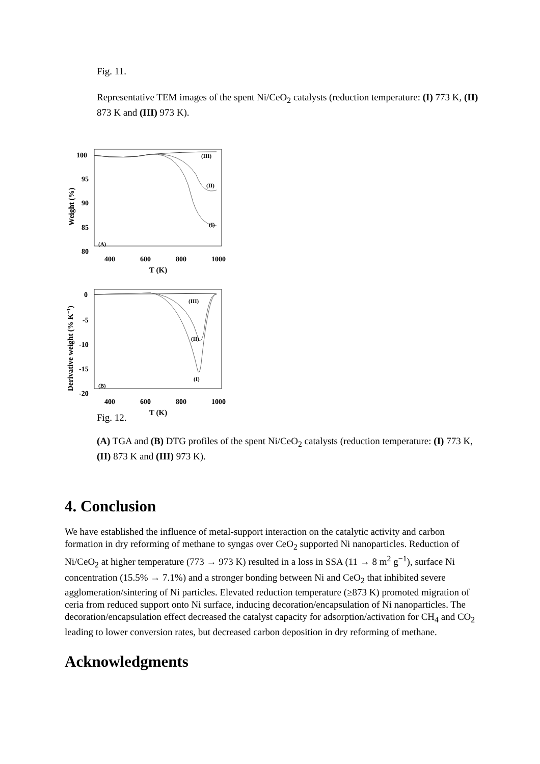Fig. 11.
Representative TEM images of the spent Ni/CeO<sub>2</sub> catalysts (reduction temperature: (I) 773 K, (II) 873 K and (III) 973 K).
100
95
90
85
80
(III)
(II)
(I)
(A)
400
600
800
1000
T (K)
Weight (%)
0
-5
-10
-15
-20
(III)
(II)
(I)
(B)
400
600
800
1000
T (K)
Derivative weight (% K−1)
Fig. 12.
(A) TGA and (B) DTG profiles of the spent Ni/CeO<sub>2</sub> catalysts (reduction temperature: (I) 773 K, (II) 873 K and (III) 973 K).
4. Conclusion
We have established the influence of metal-support interaction on the catalytic activity and carbon formation in dry reforming of methane to syngas over CeO<sub>2</sub> supported Ni nanoparticles. Reduction of Ni/CeO<sub>2</sub> at higher temperature (773 → 973 K) resulted in a loss in SSA (11 → 8 m<sup>2</sup> g<sup>−1</sup>), surface Ni concentration (15.5% → 7.1%) and a stronger bonding between Ni and CeO<sub>2</sub> that inhibited severe agglomeration/sintering of Ni particles. Elevated reduction temperature (≥873 K) promoted migration of ceria from reduced support onto Ni surface, inducing decoration/encapsulation of Ni nanoparticles. The decoration/encapsulation effect decreased the catalyst capacity for adsorption/activation for CH<sub>4</sub> and CO<sub>2</sub> leading to lower conversion rates, but decreased carbon deposition in dry reforming of methane.
Acknowledgments